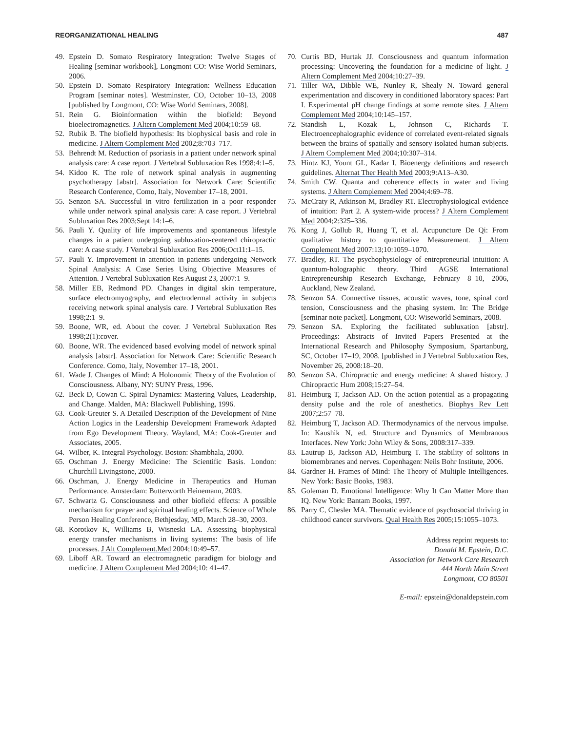REORGANIZATIONAL HEALING 487
49. Epstein D. Somato Respiratory Integration: Twelve Stages of Healing [seminar workbook], Longmont CO: Wise World Seminars, 2006.
50. Epstein D. Somato Respiratory Integration: Wellness Education Program [seminar notes]. Westminster, CO, October 10–13, 2008 [published by Longmont, CO: Wise World Seminars, 2008].
51. Rein G. Bioinformation within the biofield: Beyond bioelectromagnetics. J Altern Complement Med 2004;10:59–68.
52. Rubik B. The biofield hypothesis: Its biophysical basis and role in medicine. J Altern Complement Med 2002;8:703–717.
53. Behrendt M. Reduction of psoriasis in a patient under network spinal analysis care: A case report. J Vertebral Subluxation Res 1998;4:1–5.
54. Kidoo K. The role of network spinal analysis in augmenting psychotherapy [abstr]. Association for Network Care: Scientific Research Conference, Como, Italy, November 17–18, 2001.
55. Senzon SA. Successful in vitro fertilization in a poor responder while under network spinal analysis care: A case report. J Vertebral Subluxation Res 2003;Sept 14:1–6.
56. Pauli Y. Quality of life improvements and spontaneous lifestyle changes in a patient undergoing subluxation-centered chiropractic care: A case study. J Vertebral Subluxation Res 2006;Oct11:1–15.
57. Pauli Y. Improvement in attention in patients undergoing Network Spinal Analysis: A Case Series Using Objective Measures of Attention. J Vertebral Subluxation Res August 23, 2007:1–9.
58. Miller EB, Redmond PD. Changes in digital skin temperature, surface electromyography, and electrodermal activity in subjects receiving network spinal analysis care. J Vertebral Subluxation Res 1998;2:1–9.
59. Boone, WR, ed. About the cover. J Vertebral Subluxation Res 1998;2(1):cover.
60. Boone, WR. The evidenced based evolving model of network spinal analysis [abstr]. Association for Network Care: Scientific Research Conference. Como, Italy, November 17–18, 2001.
61. Wade J. Changes of Mind: A Holonomic Theory of the Evolution of Consciousness. Albany, NY: SUNY Press, 1996.
62. Beck D, Cowan C. Spiral Dynamics: Mastering Values, Leadership, and Change. Malden, MA: Blackwell Publishing, 1996.
63. Cook-Greuter S. A Detailed Description of the Development of Nine Action Logics in the Leadership Development Framework Adapted from Ego Development Theory. Wayland, MA: Cook-Greuter and Associates, 2005.
64. Wilber, K. Integral Psychology. Boston: Shambhala, 2000.
65. Oschman J. Energy Medicine: The Scientific Basis. London: Churchill Livingstone, 2000.
66. Oschman, J. Energy Medicine in Therapeutics and Human Performance. Amsterdam: Butterworth Heinemann, 2003.
67. Schwartz G. Consciousness and other biofield effects: A possible mechanism for prayer and spiritual healing effects. Science of Whole Person Healing Conference, Bethjesday, MD, March 28–30, 2003.
68. Korotkov K, Williams B, Wisneski LA. Assessing biophysical energy transfer mechanisms in living systems: The basis of life processes. J Alt Complement.Med 2004;10:49–57.
69. Liboff AR. Toward an electromagnetic paradigm for biology and medicine. J Altern Complement Med 2004;10: 41–47.
70. Curtis BD, Hurtak JJ. Consciousness and quantum information processing: Uncovering the foundation for a medicine of light. J Altern Complement Med 2004;10:27–39.
71. Tiller WA, Dibble WE, Nunley R, Shealy N. Toward general experimentation and discovery in conditioned laboratory spaces: Part I. Experimental pH change findings at some remote sites. J Altern Complement Med 2004;10:145–157.
72. Standish L, Kozak L, Johnson C, Richards T. Electroencephalographic evidence of correlated event-related signals between the brains of spatially and sensory isolated human subjects. J Altern Complement Med 2004;10:307–314.
73. Hintz KJ, Yount GL, Kadar I. Bioenergy definitions and research guidelines. Alternat Ther Health Med 2003;9:A13–A30.
74. Smith CW. Quanta and coherence effects in water and living systems. J Altern Complement Med 2004;4:69–78.
75. McCraty R, Atkinson M, Bradley RT. Electrophysiological evidence of intuition: Part 2. A system-wide process? J Altern Complement Med 2004;2:325–336.
76. Kong J, Gollub R, Huang T, et al. Acupuncture De Qi: From qualitative history to quantitative Measurement. J Altern Complement Med 2007:13;10:1059–1070.
77. Bradley, RT. The psychophysiology of entrepreneurial intuition: A quantum-holographic theory. Third AGSE International Entrepreneurship Research Exchange, February 8–10, 2006, Auckland, New Zealand.
78. Senzon SA. Connective tissues, acoustic waves, tone, spinal cord tension, Consciousness and the phasing system. In: The Bridge [seminar note packet]. Longmont, CO: Wiseworld Seminars, 2008.
79. Senzon SA. Exploring the facilitated subluxation [abstr]. Proceedings: Abstracts of Invited Papers Presented at the International Research and Philosophy Symposium, Spartanburg, SC, October 17–19, 2008. [published in J Vertebral Subluxation Res, November 26, 2008:18–20.
80. Senzon SA. Chiropractic and energy medicine: A shared history. J Chiropractic Hum 2008;15:27–54.
81. Heimburg T, Jackson AD. On the action potential as a propagating density pulse and the role of anesthetics. Biophys Rev Lett 2007;2:57–78.
82. Heimburg T, Jackson AD. Thermodynamics of the nervous impulse. In: Kaushik N, ed. Structure and Dynamics of Membranous Interfaces. New York: John Wiley & Sons, 2008:317–339.
83. Lautrup B, Jackson AD, Heimburg T. The stability of solitons in biomembranes and nerves. Copenhagen: Neils Bohr Institute, 2006.
84. Gardner H. Frames of Mind: The Theory of Multiple Intelligences. New York: Basic Books, 1983.
85. Goleman D. Emotional Intelligence: Why It Can Matter More than IQ. New York: Bantam Books, 1997.
86. Parry C, Chesler MA. Thematic evidence of psychosocial thriving in childhood cancer survivors. Qual Health Res 2005;15:1055–1073.
Address reprint requests to:
Donald M. Epstein, D.C.
Association for Network Care Research
444 North Main Street
Longmont, CO 80501
E-mail: epstein@donaldepstein.com